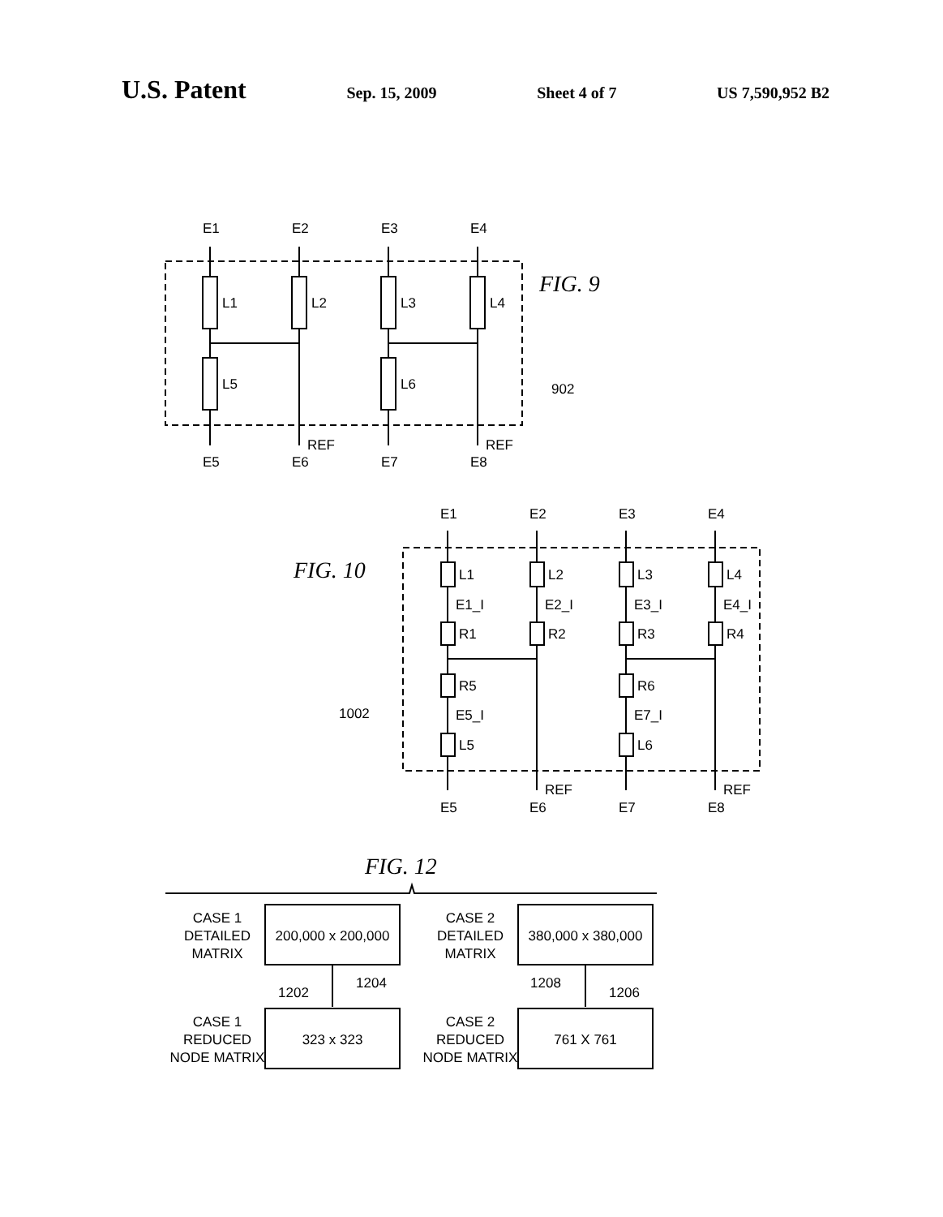U.S. Patent Sep. 15, 2009 Sheet 4 of 7 US 7,590,952 B2
E1
E2
E3
E4
L1
L2
L3
L4
L5
L6
E5
E6
E7
E8
REF
REF
902
FIG. 9
E1
E2
E3
E4
L1
L2
L3
L4
E1_I
E2_I
E3_I
E4_I
R1
R2
R3
R4
R5
R6
E5_I
E7_I
L5
L6
REF
REF
E5
E6
E7
E8
1002
FIG. 10
FIG. 12
CASE 1
DETAILED
MATRIX
200,000 x 200,000
CASE 2
DETAILED
MATRIX
380,000 x 380,000
1202
1204
1208
1206
CASE 1
REDUCED
NODE MATRIX
323 x 323
CASE 2
REDUCED
NODE MATRIX
761 X 761